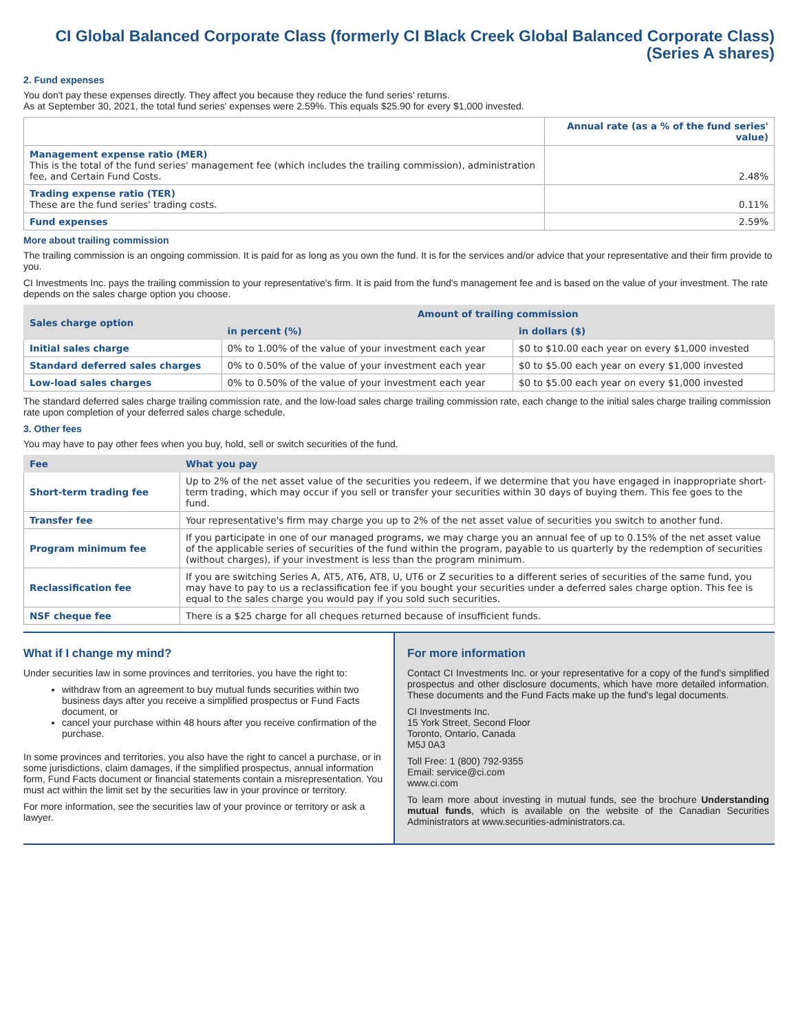CI Global Balanced Corporate Class (formerly CI Black Creek Global Balanced Corporate Class)
(Series A shares)
2. Fund expenses
You don't pay these expenses directly. They affect you because they reduce the fund series' returns.
As at September 30, 2021, the total fund series' expenses were 2.59%. This equals $25.90 for every $1,000 invested.
| | Annual rate (as a % of the fund series' value) |
| --- | --- |
| Management expense ratio (MER) This is the total of the fund series' management fee (which includes the trailing commission), administration fee, and Certain Fund Costs. | 2.48% |
| Trading expense ratio (TER) These are the fund series' trading costs. | 0.11% |
| Fund expenses | 2.59% |
More about trailing commission
The trailing commission is an ongoing commission. It is paid for as long as you own the fund. It is for the services and/or advice that your representative and their firm provide to you.
CI Investments Inc. pays the trailing commission to your representative's firm. It is paid from the fund's management fee and is based on the value of your investment. The rate depends on the sales charge option you choose.
| Sales charge option | Amount of trailing commission | |
| --- | --- | --- |
| | in percent (%) | in dollars ($) |
| Initial sales charge | 0% to 1.00% of the value of your investment each year | $0 to $10.00 each year on every $1,000 invested |
| Standard deferred sales charges | 0% to 0.50% of the value of your investment each year | $0 to $5.00 each year on every $1,000 invested |
| Low-load sales charges | 0% to 0.50% of the value of your investment each year | $0 to $5.00 each year on every $1,000 invested |
The standard deferred sales charge trailing commission rate, and the low-load sales charge trailing commission rate, each change to the initial sales charge trailing commission rate upon completion of your deferred sales charge schedule.
3. Other fees
You may have to pay other fees when you buy, hold, sell or switch securities of the fund.
| Fee | What you pay |
| --- | --- |
| Short-term trading fee | Up to 2% of the net asset value of the securities you redeem, if we determine that you have engaged in inappropriate short-term trading, which may occur if you sell or transfer your securities within 30 days of buying them. This fee goes to the fund. |
| Transfer fee | Your representative's firm may charge you up to 2% of the net asset value of securities you switch to another fund. |
| Program minimum fee | If you participate in one of our managed programs, we may charge you an annual fee of up to 0.15% of the net asset value of the applicable series of securities of the fund within the program, payable to us quarterly by the redemption of securities (without charges), if your investment is less than the program minimum. |
| Reclassification fee | If you are switching Series A, AT5, AT6, AT8, U, UT6 or Z securities to a different series of securities of the same fund, you may have to pay to us a reclassification fee if you bought your securities under a deferred sales charge option. This fee is equal to the sales charge you would pay if you sold such securities. |
| NSF cheque fee | There is a $25 charge for all cheques returned because of insufficient funds. |
What if I change my mind?
Under securities law in some provinces and territories, you have the right to:
withdraw from an agreement to buy mutual funds securities within two business days after you receive a simplified prospectus or Fund Facts document, or
cancel your purchase within 48 hours after you receive confirmation of the purchase.
In some provinces and territories, you also have the right to cancel a purchase, or in some jurisdictions, claim damages, if the simplified prospectus, annual information form, Fund Facts document or financial statements contain a misrepresentation. You must act within the limit set by the securities law in your province or territory.
For more information, see the securities law of your province or territory or ask a lawyer.
For more information
Contact CI Investments Inc. or your representative for a copy of the fund's simplified prospectus and other disclosure documents, which have more detailed information. These documents and the Fund Facts make up the fund's legal documents.
CI Investments Inc.
15 York Street, Second Floor
Toronto, Ontario, Canada
M5J 0A3
Toll Free: 1 (800) 792-9355
Email: service@ci.com
www.ci.com
To learn more about investing in mutual funds, see the brochure Understanding mutual funds, which is available on the website of the Canadian Securities Administrators at www.securities-administrators.ca.